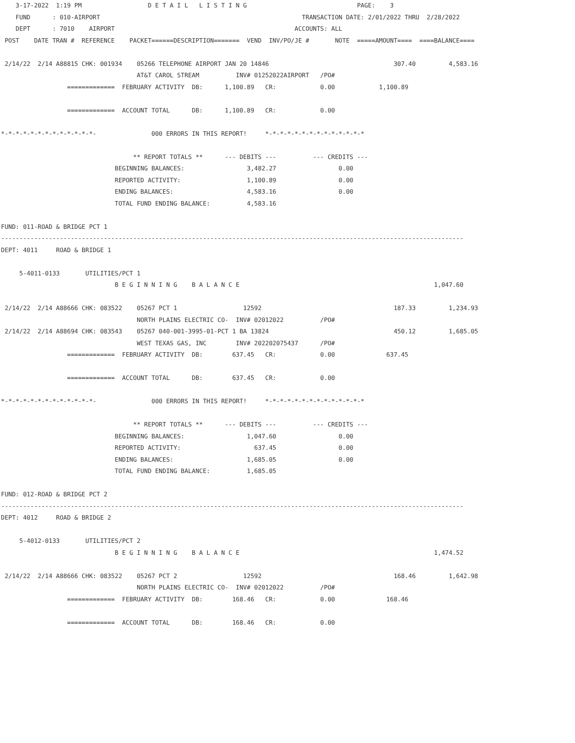3-17-2022  1:19 PM                  D E T A I L   L I S T I N G                              PAGE:    3
    FUND      : 010-AIRPORT                                                       TRANSACTION DATE: 2/01/2022 THRU  2/28/2022
    DEPT      : 7010    AIRPORT                                                 ACCOUNTS: ALL
 POST    DATE TRAN #  REFERENCE    PACKET======DESCRIPTION=======  VEND  INV/PO/JE #       NOTE  =====AMOUNT====  ====BALANCE====

 2/14/22  2/14 A88815 CHK: 001934    05266 TELEPHONE AIRPORT JAN 20 14846                                  307.40         4,583.16
                                     AT&T CAROL STREAM          INV# 01252022AIRPORT   /PO#
                  =============  FEBRUARY ACTIVITY  DB:      1,100.89   CR:            0.00            1,100.89

                  =============  ACCOUNT TOTAL      DB:      1,100.89   CR:            0.00

*-*-*-*-*-*-*-*-*-*-*-*-*-               000 ERRORS IN THIS REPORT!     *-*-*-*-*-*-*-*-*-*-*-*-*-*

                                    ** REPORT TOTALS **      --- DEBITS ---          --- CREDITS ---
                               BEGINNING BALANCES:                 3,482.27                 0.00
                               REPORTED ACTIVITY:                  1,100.89                 0.00
                               ENDING BALANCES:                    4,583.16                 0.00
                               TOTAL FUND ENDING BALANCE:          4,583.16

FUND: 011-ROAD & BRIDGE PCT 1
------------------------------------------------------------------------------------------------------------------------------
DEPT: 4011     ROAD & BRIDGE 1

     5-4011-0133       UTILITIES/PCT 1
                               B E G I N N I N G    B A L A N C E                                                     1,047.60

 2/14/22  2/14 A88666 CHK: 083522    05267 PCT 1                  12592                                    187.33         1,234.93
                                     NORTH PLAINS ELECTRIC CO-  INV# 02012022          /PO#
 2/14/22  2/14 A88694 CHK: 083543    05267 040-001-3995-01-PCT 1 BA 13824                                  450.12         1,685.05
                                     WEST TEXAS GAS, INC        INV# 202202075437      /PO#
                  =============  FEBRUARY ACTIVITY  DB:        637.45   CR:            0.00              637.45

                  =============  ACCOUNT TOTAL      DB:        637.45   CR:            0.00

*-*-*-*-*-*-*-*-*-*-*-*-*-               000 ERRORS IN THIS REPORT!     *-*-*-*-*-*-*-*-*-*-*-*-*-*

                                    ** REPORT TOTALS **      --- DEBITS ---          --- CREDITS ---
                               BEGINNING BALANCES:                 1,047.60                 0.00
                               REPORTED ACTIVITY:                    637.45                 0.00
                               ENDING BALANCES:                    1,685.05                 0.00
                               TOTAL FUND ENDING BALANCE:          1,685.05

FUND: 012-ROAD & BRIDGE PCT 2
------------------------------------------------------------------------------------------------------------------------------
DEPT: 4012     ROAD & BRIDGE 2

     5-4012-0133       UTILITIES/PCT 2
                               B E G I N N I N G    B A L A N C E                                                     1,474.52

 2/14/22  2/14 A88666 CHK: 083522    05267 PCT 2                  12592                                    168.46         1,642.98
                                     NORTH PLAINS ELECTRIC CO-  INV# 02012022          /PO#
                  =============  FEBRUARY ACTIVITY  DB:        168.46   CR:            0.00              168.46

                  =============  ACCOUNT TOTAL      DB:        168.46   CR:            0.00